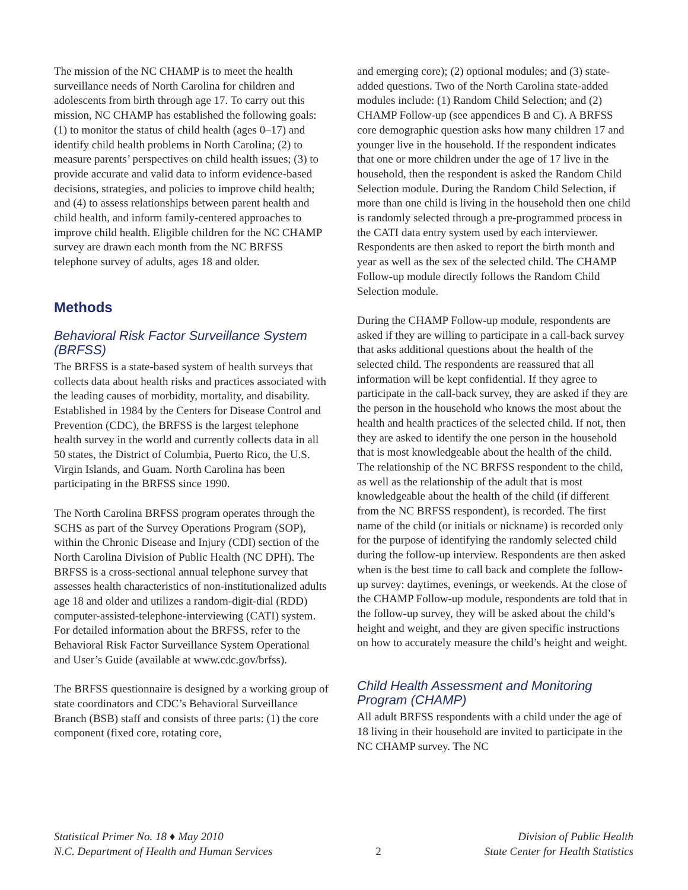The mission of the NC CHAMP is to meet the health surveillance needs of North Carolina for children and adolescents from birth through age 17. To carry out this mission, NC CHAMP has established the following goals: (1) to monitor the status of child health (ages 0–17) and identify child health problems in North Carolina; (2) to measure parents’ perspectives on child health issues; (3) to provide accurate and valid data to inform evidence-based decisions, strategies, and policies to improve child health; and (4) to assess relationships between parent health and child health, and inform family-centered approaches to improve child health. Eligible children for the NC CHAMP survey are drawn each month from the NC BRFSS telephone survey of adults, ages 18 and older.
Methods
Behavioral Risk Factor Surveillance System (BRFSS)
The BRFSS is a state-based system of health surveys that collects data about health risks and practices associated with the leading causes of morbidity, mortality, and disability. Established in 1984 by the Centers for Disease Control and Prevention (CDC), the BRFSS is the largest telephone health survey in the world and currently collects data in all 50 states, the District of Columbia, Puerto Rico, the U.S. Virgin Islands, and Guam. North Carolina has been participating in the BRFSS since 1990.
The North Carolina BRFSS program operates through the SCHS as part of the Survey Operations Program (SOP), within the Chronic Disease and Injury (CDI) section of the North Carolina Division of Public Health (NC DPH). The BRFSS is a cross-sectional annual telephone survey that assesses health characteristics of non-institutionalized adults age 18 and older and utilizes a random-digit-dial (RDD) computer-assisted-telephone-interviewing (CATI) system. For detailed information about the BRFSS, refer to the Behavioral Risk Factor Surveillance System Operational and User’s Guide (available at www.cdc.gov/brfss).
The BRFSS questionnaire is designed by a working group of state coordinators and CDC’s Behavioral Surveillance Branch (BSB) staff and consists of three parts: (1) the core component (fixed core, rotating core,
and emerging core); (2) optional modules; and (3) state-added questions. Two of the North Carolina state-added modules include: (1) Random Child Selection; and (2) CHAMP Follow-up (see appendices B and C). A BRFSS core demographic question asks how many children 17 and younger live in the household. If the respondent indicates that one or more children under the age of 17 live in the household, then the respondent is asked the Random Child Selection module. During the Random Child Selection, if more than one child is living in the household then one child is randomly selected through a pre-programmed process in the CATI data entry system used by each interviewer. Respondents are then asked to report the birth month and year as well as the sex of the selected child. The CHAMP Follow-up module directly follows the Random Child Selection module.
During the CHAMP Follow-up module, respondents are asked if they are willing to participate in a call-back survey that asks additional questions about the health of the selected child. The respondents are reassured that all information will be kept confidential. If they agree to participate in the call-back survey, they are asked if they are the person in the household who knows the most about the health and health practices of the selected child. If not, then they are asked to identify the one person in the household that is most knowledgeable about the health of the child. The relationship of the NC BRFSS respondent to the child, as well as the relationship of the adult that is most knowledgeable about the health of the child (if different from the NC BRFSS respondent), is recorded. The first name of the child (or initials or nickname) is recorded only for the purpose of identifying the randomly selected child during the follow-up interview. Respondents are then asked when is the best time to call back and complete the follow-up survey: daytimes, evenings, or weekends. At the close of the CHAMP Follow-up module, respondents are told that in the follow-up survey, they will be asked about the child’s height and weight, and they are given specific instructions on how to accurately measure the child’s height and weight.
Child Health Assessment and Monitoring Program (CHAMP)
All adult BRFSS respondents with a child under the age of 18 living in their household are invited to participate in the NC CHAMP survey. The NC
Statistical Primer No. 18 ♦ May 2010
N.C. Department of Health and Human Services
2 Division of Public Health
State Center for Health Statistics